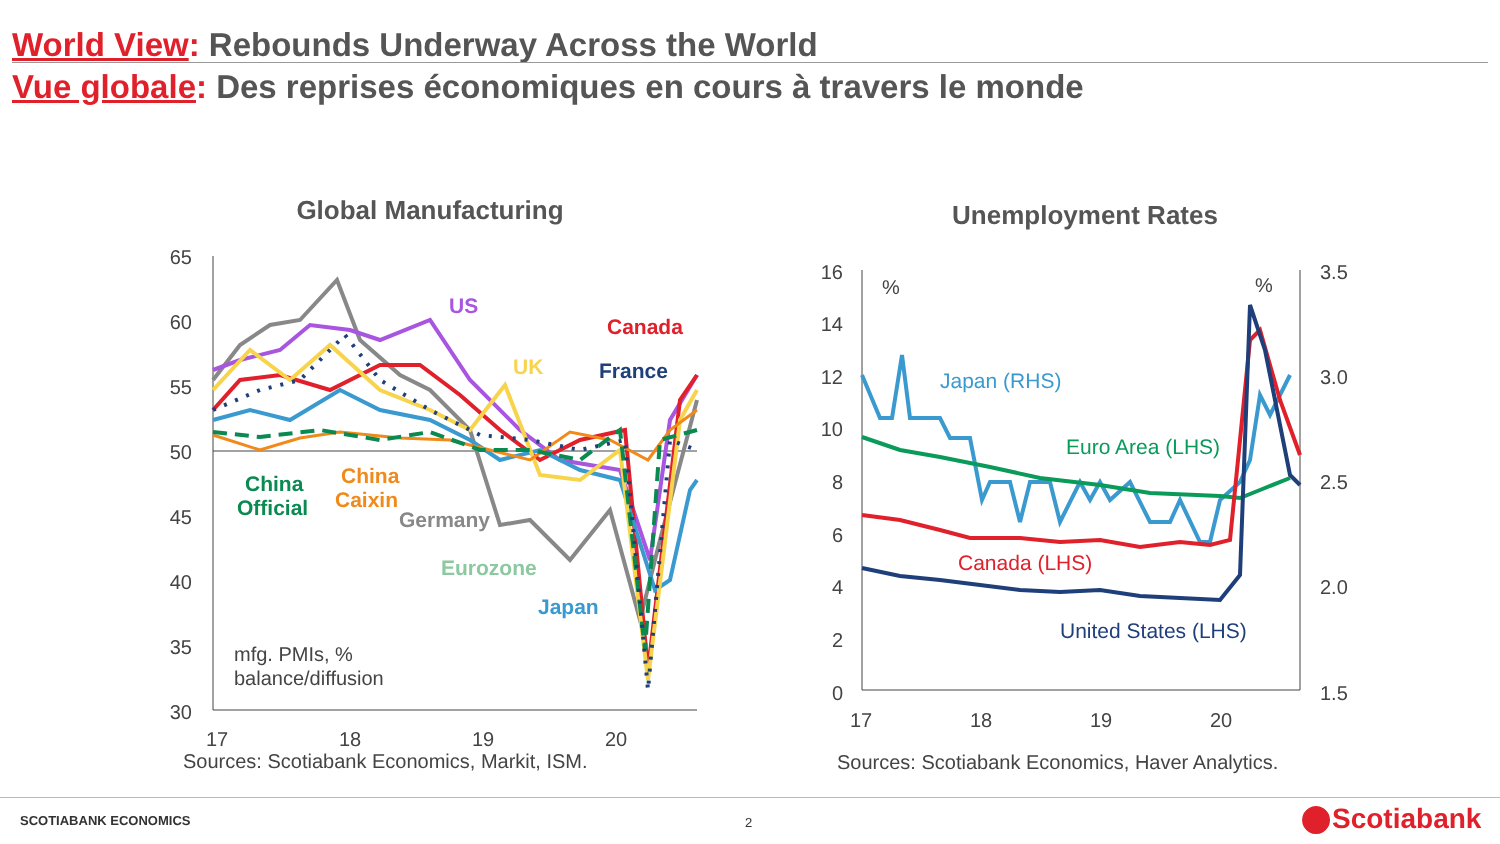World View: Rebounds Underway Across the World
Vue globale: Des reprises économiques en cours à travers le monde
Global Manufacturing
65
60
55
50
45
40
35
30
17
18
19
20
US
Canada
UK
France
China
Official
China
Caixin
Germany
Eurozone
Japan
mfg. PMIs, %
balance/diffusion
Sources: Scotiabank Economics, Markit, ISM.
Unemployment Rates
16
14
12
10
8
6
4
2
0
3.5
3.0
2.5
2.0
1.5
17
18
19
20
%
%
Japan (RHS)
Euro Area (LHS)
Canada (LHS)
United States (LHS)
Sources: Scotiabank Economics, Haver Analytics.
SCOTIABANK ECONOMICS 2 Scotiabank